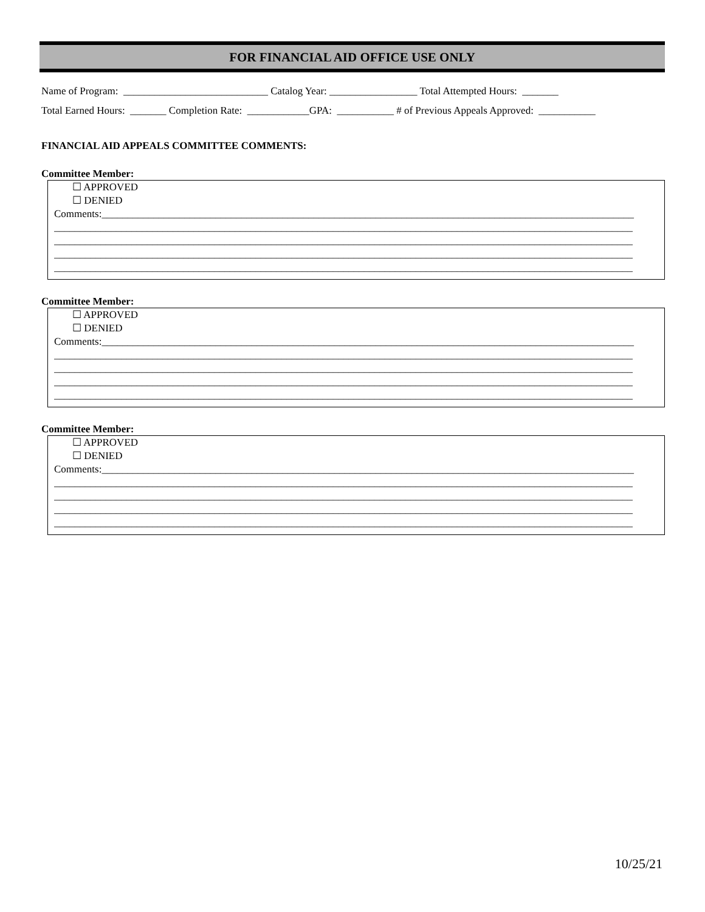FOR FINANCIAL AID OFFICE USE ONLY
Name of Program: ____________________________ Catalog Year: _________________ Total Attempted Hours: _______
Total Earned Hours: _______ Completion Rate: ____________GPA: ___________ # of Previous Appeals Approved: ___________
FINANCIAL AID APPEALS COMMITTEE COMMENTS:
Committee Member:
☐ APPROVED
☐ DENIED
Comments:_______________________________________________________________________________________________________
________________________________________________________________________________________________________________
________________________________________________________________________________________________________________
________________________________________________________________________________________________________________
________________________________________________________________________________________________________________
Committee Member:
☐ APPROVED
☐ DENIED
Comments:_______________________________________________________________________________________________________
________________________________________________________________________________________________________________
________________________________________________________________________________________________________________
________________________________________________________________________________________________________________
________________________________________________________________________________________________________________
Committee Member:
☐ APPROVED
☐ DENIED
Comments:_______________________________________________________________________________________________________
________________________________________________________________________________________________________________
________________________________________________________________________________________________________________
________________________________________________________________________________________________________________
________________________________________________________________________________________________________________
10/25/21